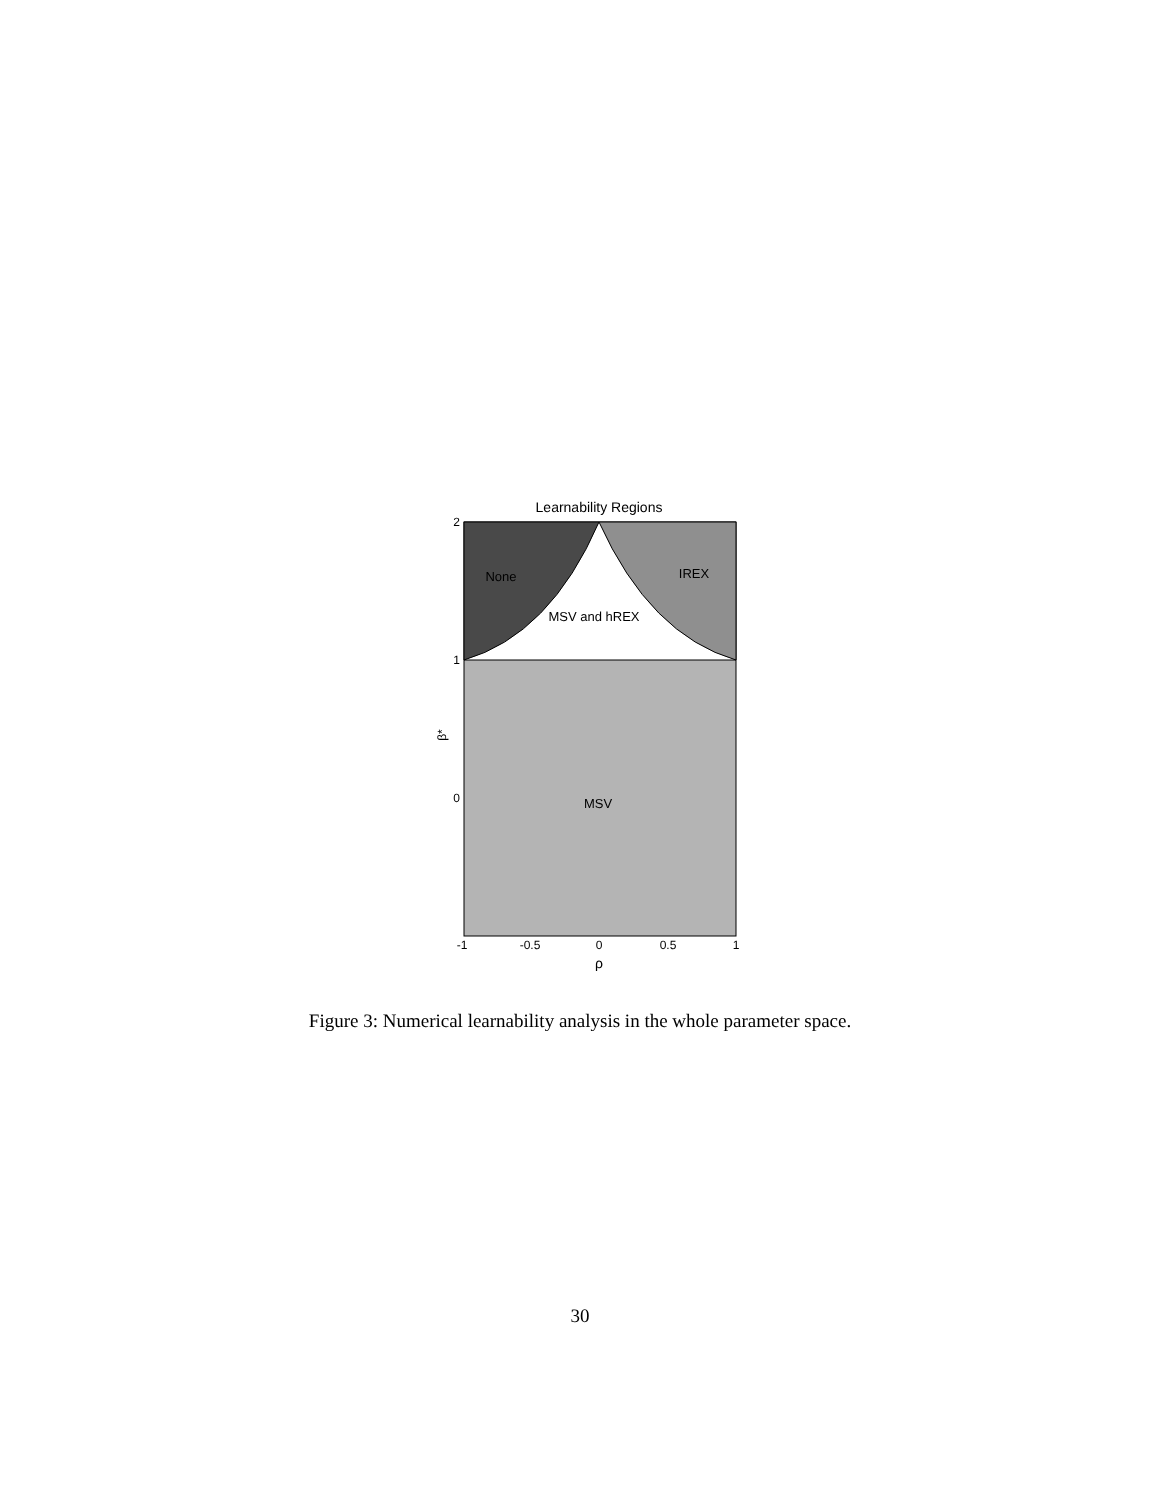Learnability Regions
None
IREX
MSV and hREX
MSV
2
1
0
β*
-1
-0.5
0
0.5
1
ρ
Figure 3: Numerical learnability analysis in the whole parameter space.
30